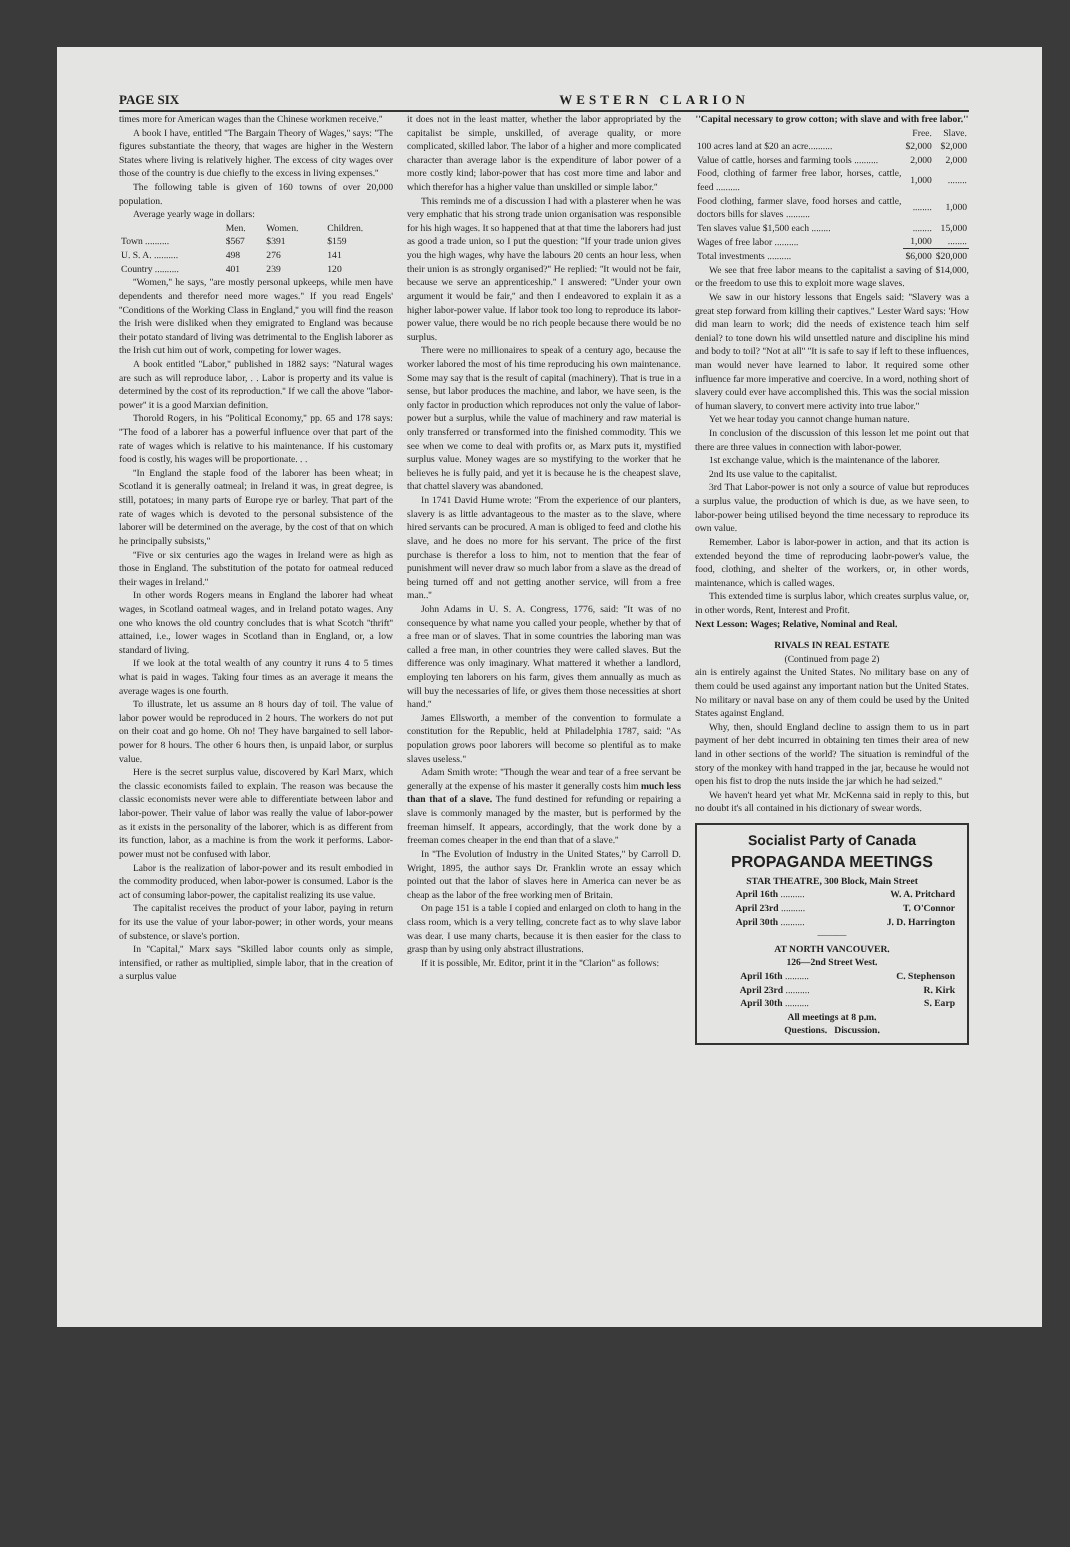PAGE SIX WESTERN CLARION
times more for American wages than the Chinese workmen receive.''
A book I have, entitled ''The Bargain Theory of Wages,'' says: ''The figures substantiate the theory, that wages are higher in the Western States where living is relatively higher. The excess of city wages over those of the country is due chiefly to the excess in living expenses.''
The following table is given of 160 towns of over 20,000 population.
Average yearly wage in dollars:
| | Men. | Women. | Children. |
| --- | --- | --- | --- |
| Town .......... | $567 | $391 | $159 |
| U. S. A. .......... | 498 | 276 | 141 |
| Country .......... | 401 | 239 | 120 |
''Women,'' he says, ''are mostly personal upkeeps, while men have dependents and therefor need more wages.'' If you read Engels' ''Conditions of the Working Class in England,'' you will find the reason the Irish were disliked when they emigrated to England was because their potato standard of living was detrimental to the English laborer as the Irish cut him out of work, competing for lower wages.
A book entitled ''Labor,'' published in 1882 says: ''Natural wages are such as will reproduce labor, . . Labor is property and its value is determined by the cost of its reproduction.'' If we call the above ''labor-power'' it is a good Marxian definition.
Thorold Rogers, in his ''Political Economy,'' pp. 65 and 178 says: ''The food of a laborer has a powerful influence over that part of the rate of wages which is relative to his maintenance. If his customary food is costly, his wages will be proportionate. . .
''In England the staple food of the laborer has been wheat; in Scotland it is generally oatmeal; in Ireland it was, in great degree, is still, potatoes; in many parts of Europe rye or barley. That part of the rate of wages which is devoted to the personal subsistence of the laborer will be determined on the average, by the cost of that on which he principally subsists,''
''Five or six centuries ago the wages in Ireland were as high as those in England. The substitution of the potato for oatmeal reduced their wages in Ireland.''
In other words Rogers means in England the laborer had wheat wages, in Scotland oatmeal wages, and in Ireland potato wages. Any one who knows the old country concludes that is what Scotch ''thrift'' attained, i.e., lower wages in Scotland than in England, or, a low standard of living.
If we look at the total wealth of any country it runs 4 to 5 times what is paid in wages. Taking four times as an average it means the average wages is one fourth.
To illustrate, let us assume an 8 hours day of toil. The value of labor power would be reproduced in 2 hours. The workers do not put on their coat and go home. Oh no! They have bargained to sell labor-power for 8 hours. The other 6 hours then, is unpaid labor, or surplus value.
Here is the secret surplus value, discovered by Karl Marx, which the classic economists failed to explain. The reason was because the classic economists never were able to differentiate between labor and labor-power. Their value of labor was really the value of labor-power as it exists in the personality of the laborer, which is as different from its function, labor, as a machine is from the work it performs. Labor-power must not be confused with labor.
Labor is the realization of labor-power and its result embodied in the commodity produced, when labor-power is consumed. Labor is the act of consuming labor-power, the capitalist realizing its use value.
The capitalist receives the product of your labor, paying in return for its use the value of your labor-power; in other words, your means of substence, or slave's portion.
In ''Capital,'' Marx says ''Skilled labor counts only as simple, intensified, or rather as multiplied, simple labor, that in the creation of a surplus value
it does not in the least matter, whether the labor appropriated by the capitalist be simple, unskilled, of average quality, or more complicated, skilled labor. The labor of a higher and more complicated character than average labor is the expenditure of labor power of a more costly kind; labor-power that has cost more time and labor and which therefor has a higher value than unskilled or simple labor.''
This reminds me of a discussion I had with a plasterer when he was very emphatic that his strong trade union organisation was responsible for his high wages. It so happened that at that time the laborers had just as good a trade union, so I put the question: ''If your trade union gives you the high wages, why have the labours 20 cents an hour less, when their union is as strongly organised?'' He replied: ''It would not be fair, because we serve an apprenticeship.'' I answered: ''Under your own argument it would be fair,'' and then I endeavored to explain it as a higher labor-power value. If labor took too long to reproduce its labor-power value, there would be no rich people because there would be no surplus.
There were no millionaires to speak of a century ago, because the worker labored the most of his time reproducing his own maintenance. Some may say that is the result of capital (machinery). That is true in a sense, but labor produces the machine, and labor, we have seen, is the only factor in production which reproduces not only the value of labor-power but a surplus, while the value of machinery and raw material is only transferred or transformed into the finished commodity. This we see when we come to deal with profits or, as Marx puts it, mystified surplus value. Money wages are so mystifying to the worker that he believes he is fully paid, and yet it is because he is the cheapest slave, that chattel slavery was abandoned.
In 1741 David Hume wrote: ''From the experience of our planters, slavery is as little advantageous to the master as to the slave, where hired servants can be procured. A man is obliged to feed and clothe his slave, and he does no more for his servant. The price of the first purchase is therefor a loss to him, not to mention that the fear of punishment will never draw so much labor from a slave as the dread of being turned off and not getting another service, will from a free man..''
John Adams in U. S. A. Congress, 1776, said: ''It was of no consequence by what name you called your people, whether by that of a free man or of slaves. That in some countries the laboring man was called a free man, in other countries they were called slaves. But the difference was only imaginary. What mattered it whether a landlord, employing ten laborers on his farm, gives them annually as much as will buy the necessaries of life, or gives them those necessities at short hand.''
James Ellsworth, a member of the convention to formulate a constitution for the Republic, held at Philadelphia 1787, said: ''As population grows poor laborers will become so plentiful as to make slaves useless.''
Adam Smith wrote: ''Though the wear and tear of a free servant be generally at the expense of his master it generally costs him much less than that of a slave. The fund destined for refunding or repairing a slave is commonly managed by the master, but is performed by the freeman himself. It appears, accordingly, that the work done by a freeman comes cheaper in the end than that of a slave.''
In ''The Evolution of Industry in the United States,'' by Carroll D. Wright, 1895, the author says Dr. Franklin wrote an essay which pointed out that the labor of slaves here in America can never be as cheap as the labor of the free working men of Britain.
On page 151 is a table I copied and enlarged on cloth to hang in the class room, which is a very telling, concrete fact as to why slave labor was dear. I use many charts, because it is then easier for the class to grasp than by using only abstract illustrations.
If it is possible, Mr. Editor, print it in the ''Clarion'' as follows:
''Capital necessary to grow cotton; with slave and with free labor.''
| | Free. | Slave. |
| --- | --- | --- |
| 100 acres land at $20 an acre.......... | $2,000 | $2,000 |
| Value of cattle, horses and farming tools .......... | 2,000 | 2,000 |
| Food, clothing of farmer free labor, horses, cattle, feed .......... | 1,000 | ........ |
| Food clothing, farmer slave, food horses and cattle, doctors bills for slaves .......... | ........ | 1,000 |
| Ten slaves value $1,500 each ........ | ........ | 15,000 |
| Wages of free labor .......... | 1,000 | ........ |
| Total investments .......... | $6,000 | $20,000 |
We see that free labor means to the capitalist a saving of $14,000, or the freedom to use this to exploit more wage slaves.
We saw in our history lessons that Engels said: ''Slavery was a great step forward from killing their captives.'' Lester Ward says: 'How did man learn to work; did the needs of existence teach him self denial? to tone down his wild unsettled nature and discipline his mind and body to toil? ''Not at all'' ''It is safe to say if left to these influences, man would never have learned to labor. It required some other influence far more imperative and coercive. In a word, nothing short of slavery could ever have accomplished this. This was the social mission of human slavery, to convert mere activity into true labor.''
Yet we hear today you cannot change human nature.
In conclusion of the discussion of this lesson let me point out that there are three values in connection with labor-power.
1st exchange value, which is the maintenance of the laborer.
2nd Its use value to the capitalist.
3rd That Labor-power is not only a source of value but reproduces a surplus value, the production of which is due, as we have seen, to labor-power being utilised beyond the time necessary to reproduce its own value.
Remember. Labor is labor-power in action, and that its action is extended beyond the time of reproducing laobr-power's value, the food, clothing, and shelter of the workers, or, in other words, maintenance, which is called wages.
This extended time is surplus labor, which creates surplus value, or, in other words, Rent, Interest and Profit.
Next Lesson: Wages; Relative, Nominal and Real.
RIVALS IN REAL ESTATE
(Continued from page 2)
ain is entirely against the United States. No military base on any of them could be used against any important nation but the United States. No military or naval base on any of them could be used by the United States against England.
Why, then, should England decline to assign them to us in part payment of her debt incurred in obtaining ten times their area of new land in other sections of the world? The situation is remindful of the story of the monkey with hand trapped in the jar, because he would not open his fist to drop the nuts inside the jar which he had seized.''
We haven't heard yet what Mr. McKenna said in reply to this, but no doubt it's all contained in his dictionary of swear words.
Socialist Party of Canada
PROPAGANDA MEETINGS
STAR THEATRE, 300 Block, Main Street
| April 16th .......... | W. A. Pritchard |
| April 23rd .......... | T. O'Connor |
| April 30th .......... | J. D. Harrington |
———
AT NORTH VANCOUVER.
126—2nd Street West.
| April 16th .......... | C. Stephenson |
| April 23rd .......... | R. Kirk |
| April 30th .......... | S. Earp |
All meetings at 8 p.m.
Questions. Discussion.